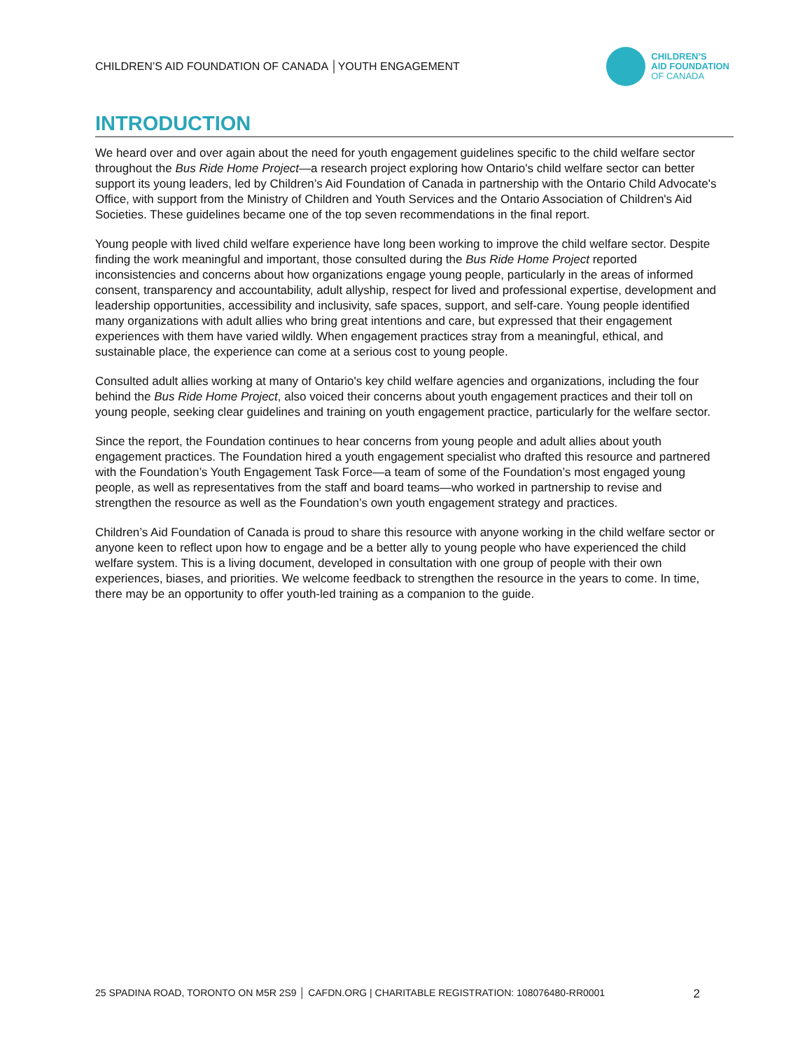CHILDREN’S AID FOUNDATION OF CANADA │YOUTH ENGAGEMENT
CHILDREN’S
AID FOUNDATION
OF CANADA
INTRODUCTION
We heard over and over again about the need for youth engagement guidelines specific to the child welfare sector throughout the Bus Ride Home Project—a research project exploring how Ontario's child welfare sector can better support its young leaders, led by Children’s Aid Foundation of Canada in partnership with the Ontario Child Advocate's Office, with support from the Ministry of Children and Youth Services and the Ontario Association of Children's Aid Societies. These guidelines became one of the top seven recommendations in the final report.
Young people with lived child welfare experience have long been working to improve the child welfare sector. Despite finding the work meaningful and important, those consulted during the Bus Ride Home Project reported inconsistencies and concerns about how organizations engage young people, particularly in the areas of informed consent, transparency and accountability, adult allyship, respect for lived and professional expertise, development and leadership opportunities, accessibility and inclusivity, safe spaces, support, and self-care. Young people identified many organizations with adult allies who bring great intentions and care, but expressed that their engagement experiences with them have varied wildly. When engagement practices stray from a meaningful, ethical, and sustainable place, the experience can come at a serious cost to young people.
Consulted adult allies working at many of Ontario's key child welfare agencies and organizations, including the four behind the Bus Ride Home Project, also voiced their concerns about youth engagement practices and their toll on young people, seeking clear guidelines and training on youth engagement practice, particularly for the welfare sector.
Since the report, the Foundation continues to hear concerns from young people and adult allies about youth engagement practices. The Foundation hired a youth engagement specialist who drafted this resource and partnered with the Foundation’s Youth Engagement Task Force—a team of some of the Foundation’s most engaged young people, as well as representatives from the staff and board teams—who worked in partnership to revise and strengthen the resource as well as the Foundation’s own youth engagement strategy and practices.
Children’s Aid Foundation of Canada is proud to share this resource with anyone working in the child welfare sector or anyone keen to reflect upon how to engage and be a better ally to young people who have experienced the child welfare system. This is a living document, developed in consultation with one group of people with their own experiences, biases, and priorities. We welcome feedback to strengthen the resource in the years to come. In time, there may be an opportunity to offer youth-led training as a companion to the guide.
25 SPADINA ROAD, TORONTO ON M5R 2S9 │ CAFDN.ORG | CHARITABLE REGISTRATION: 108076480-RR0001 2